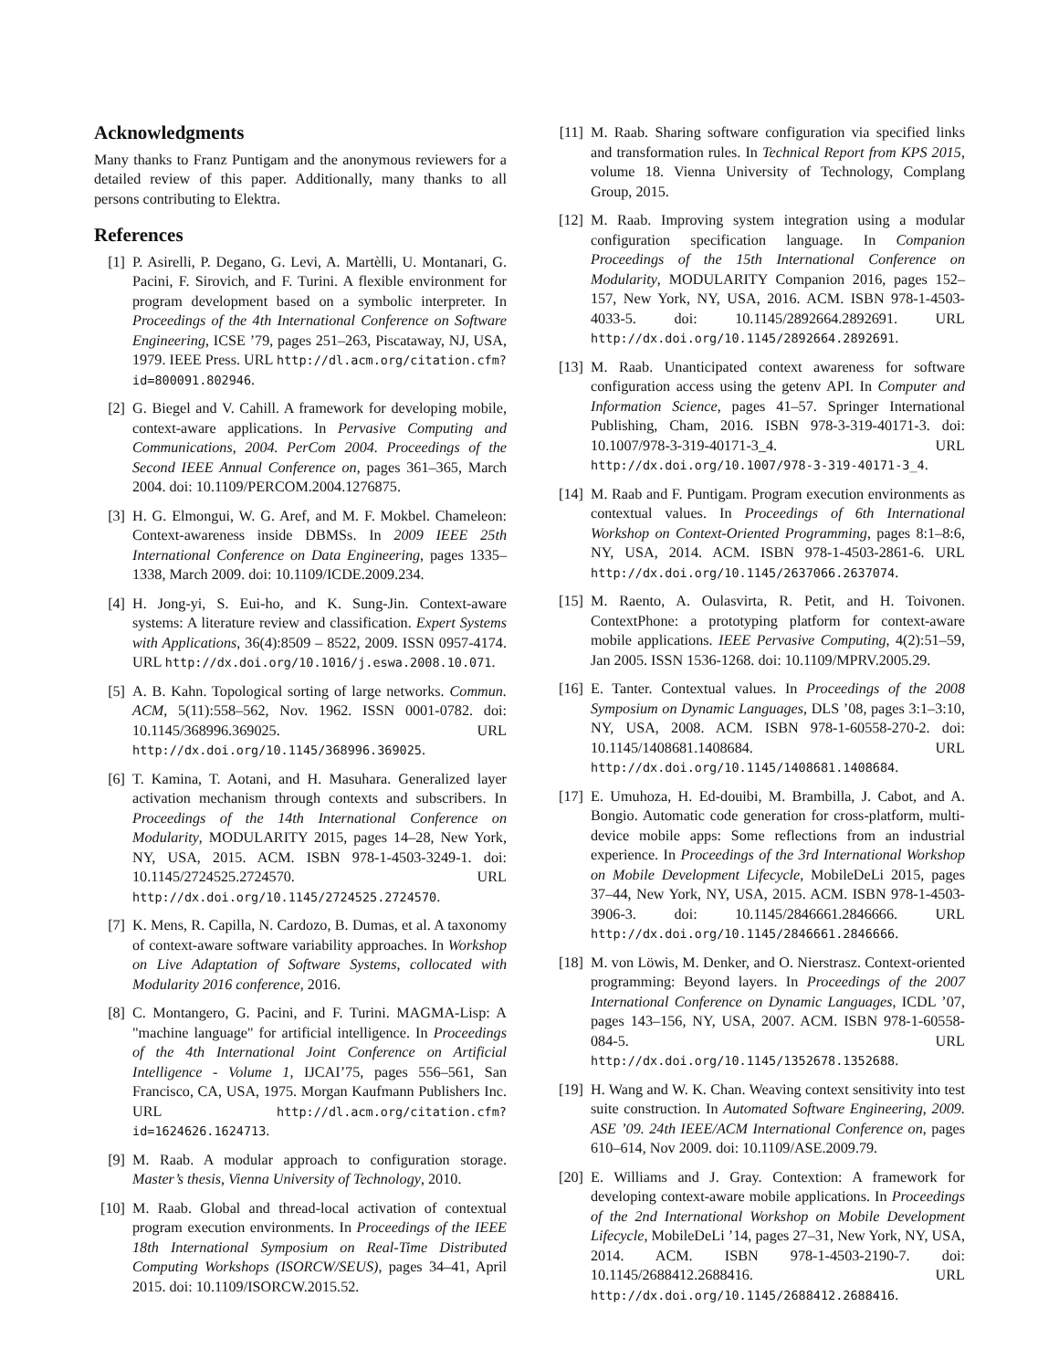Acknowledgments
Many thanks to Franz Puntigam and the anonymous reviewers for a detailed review of this paper. Additionally, many thanks to all persons contributing to Elektra.
References
[1] P. Asirelli, P. Degano, G. Levi, A. Martèlli, U. Montanari, G. Pacini, F. Sirovich, and F. Turini. A flexible environment for program development based on a symbolic interpreter. In Proceedings of the 4th International Conference on Software Engineering, ICSE ’79, pages 251–263, Piscataway, NJ, USA, 1979. IEEE Press. URL http://dl.acm.org/citation.cfm?id=800091.802946.
[2] G. Biegel and V. Cahill. A framework for developing mobile, context-aware applications. In Pervasive Computing and Communications, 2004. PerCom 2004. Proceedings of the Second IEEE Annual Conference on, pages 361–365, March 2004. doi: 10.1109/PERCOM.2004.1276875.
[3] H. G. Elmongui, W. G. Aref, and M. F. Mokbel. Chameleon: Context-awareness inside DBMSs. In 2009 IEEE 25th International Conference on Data Engineering, pages 1335–1338, March 2009. doi: 10.1109/ICDE.2009.234.
[4] H. Jong-yi, S. Eui-ho, and K. Sung-Jin. Context-aware systems: A literature review and classification. Expert Systems with Applications, 36(4):8509 – 8522, 2009. ISSN 0957-4174. URL http://dx.doi.org/10.1016/j.eswa.2008.10.071.
[5] A. B. Kahn. Topological sorting of large networks. Commun. ACM, 5(11):558–562, Nov. 1962. ISSN 0001-0782. doi: 10.1145/368996.369025. URL http://dx.doi.org/10.1145/368996.369025.
[6] T. Kamina, T. Aotani, and H. Masuhara. Generalized layer activation mechanism through contexts and subscribers. In Proceedings of the 14th International Conference on Modularity, MODULARITY 2015, pages 14–28, New York, NY, USA, 2015. ACM. ISBN 978-1-4503-3249-1. doi: 10.1145/2724525.2724570. URL http://dx.doi.org/10.1145/2724525.2724570.
[7] K. Mens, R. Capilla, N. Cardozo, B. Dumas, et al. A taxonomy of context-aware software variability approaches. In Workshop on Live Adaptation of Software Systems, collocated with Modularity 2016 conference, 2016.
[8] C. Montangero, G. Pacini, and F. Turini. MAGMA-Lisp: A "machine language" for artificial intelligence. In Proceedings of the 4th International Joint Conference on Artificial Intelligence - Volume 1, IJCAI’75, pages 556–561, San Francisco, CA, USA, 1975. Morgan Kaufmann Publishers Inc. URL http://dl.acm.org/citation.cfm?id=1624626.1624713.
[9] M. Raab. A modular approach to configuration storage. Master’s thesis, Vienna University of Technology, 2010.
[10] M. Raab. Global and thread-local activation of contextual program execution environments. In Proceedings of the IEEE 18th International Symposium on Real-Time Distributed Computing Workshops (ISORCW/SEUS), pages 34–41, April 2015. doi: 10.1109/ISORCW.2015.52.
[11] M. Raab. Sharing software configuration via specified links and transformation rules. In Technical Report from KPS 2015, volume 18. Vienna University of Technology, Complang Group, 2015.
[12] M. Raab. Improving system integration using a modular configuration specification language. In Companion Proceedings of the 15th International Conference on Modularity, MODULARITY Companion 2016, pages 152–157, New York, NY, USA, 2016. ACM. ISBN 978-1-4503-4033-5. doi: 10.1145/2892664.2892691. URL http://dx.doi.org/10.1145/2892664.2892691.
[13] M. Raab. Unanticipated context awareness for software configuration access using the getenv API. In Computer and Information Science, pages 41–57. Springer International Publishing, Cham, 2016. ISBN 978-3-319-40171-3. doi: 10.1007/978-3-319-40171-3_4. URL http://dx.doi.org/10.1007/978-3-319-40171-3_4.
[14] M. Raab and F. Puntigam. Program execution environments as contextual values. In Proceedings of 6th International Workshop on Context-Oriented Programming, pages 8:1–8:6, NY, USA, 2014. ACM. ISBN 978-1-4503-2861-6. URL http://dx.doi.org/10.1145/2637066.2637074.
[15] M. Raento, A. Oulasvirta, R. Petit, and H. Toivonen. ContextPhone: a prototyping platform for context-aware mobile applications. IEEE Pervasive Computing, 4(2):51–59, Jan 2005. ISSN 1536-1268. doi: 10.1109/MPRV.2005.29.
[16] E. Tanter. Contextual values. In Proceedings of the 2008 Symposium on Dynamic Languages, DLS ’08, pages 3:1–3:10, NY, USA, 2008. ACM. ISBN 978-1-60558-270-2. doi: 10.1145/1408681.1408684. URL http://dx.doi.org/10.1145/1408681.1408684.
[17] E. Umuhoza, H. Ed-douibi, M. Brambilla, J. Cabot, and A. Bongio. Automatic code generation for cross-platform, multi-device mobile apps: Some reflections from an industrial experience. In Proceedings of the 3rd International Workshop on Mobile Development Lifecycle, MobileDeLi 2015, pages 37–44, New York, NY, USA, 2015. ACM. ISBN 978-1-4503-3906-3. doi: 10.1145/2846661.2846666. URL http://dx.doi.org/10.1145/2846661.2846666.
[18] M. von Löwis, M. Denker, and O. Nierstrasz. Context-oriented programming: Beyond layers. In Proceedings of the 2007 International Conference on Dynamic Languages, ICDL ’07, pages 143–156, NY, USA, 2007. ACM. ISBN 978-1-60558-084-5. URL http://dx.doi.org/10.1145/1352678.1352688.
[19] H. Wang and W. K. Chan. Weaving context sensitivity into test suite construction. In Automated Software Engineering, 2009. ASE ’09. 24th IEEE/ACM International Conference on, pages 610–614, Nov 2009. doi: 10.1109/ASE.2009.79.
[20] E. Williams and J. Gray. Contextion: A framework for developing context-aware mobile applications. In Proceedings of the 2nd International Workshop on Mobile Development Lifecycle, MobileDeLi ’14, pages 27–31, New York, NY, USA, 2014. ACM. ISBN 978-1-4503-2190-7. doi: 10.1145/2688412.2688416. URL http://dx.doi.org/10.1145/2688412.2688416.